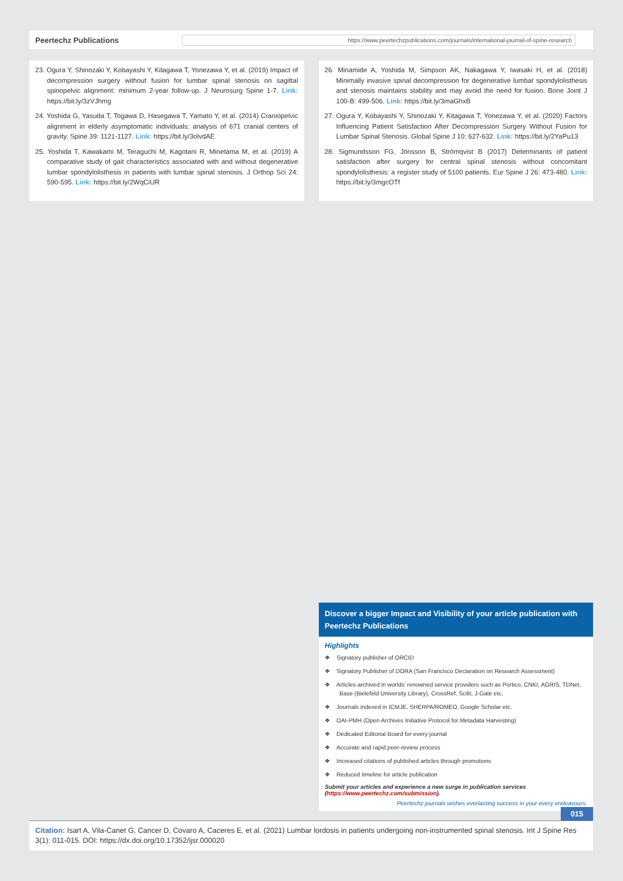Peertechz Publications
https://www.peertechzpublications.com/journals/international-journal-of-spine-research
23. Ogura Y, Shinozaki Y, Kobayashi Y, Kitagawa T, Yonezawa Y, et al. (2019) Impact of decompression surgery without fusion for lumbar spinal stenosis on sagittal spinopelvic alignment: minimum 2-year follow-up. J Neurosurg Spine 1-7. Link: https://bit.ly/3zVJhmg
24. Yoshida G, Yasuda T, Togawa D, Hasegawa T, Yamato Y, et al. (2014) Craniopelvic alignment in elderly asymptomatic individuals: analysis of 671 cranial centers of gravity. Spine 39: 1121-1127. Link: https://bit.ly/3olvdAE
25. Yoshida T, Kawakami M, Teraguchi M, Kagotani R, Minetama M, et al. (2019) A comparative study of gait characteristics associated with and without degenerative lumbar spondylolisthesis in patients with lumbar spinal stenosis. J Orthop Sci 24: 590-595. Link: https://bit.ly/2WqCiUR
26. Minamide A, Yoshida M, Simpson AK, Nakagawa Y, Iwasaki H, et al. (2018) Minimally invasive spinal decompression for degenerative lumbar spondylolisthesis and stenosis maintains stability and may avoid the need for fusion. Bone Joint J 100-B: 499-506. Link: https://bit.ly/3maGhxB
27. Ogura Y, Kobayashi Y, Shinozaki Y, Kitagawa T, Yonezawa Y, et al. (2020) Factors Influencing Patient Satisfaction After Decompression Surgery Without Fusion for Lumbar Spinal Stenosis. Global Spine J 10: 627-632. Link: https://bit.ly/2YaPu13
28. Sigmundsson FG, Jönsson B, Strömqvist B (2017) Determinants of patient satisfaction after surgery for central spinal stenosis without concomitant spondylolisthesis: a register study of 5100 patients. Eur Spine J 26: 473-480. Link: https://bit.ly/3mgcOTf
Discover a bigger Impact and Visibility of your article publication with
Peertechz Publications
Highlights
❖ Signatory publisher of ORCID
❖ Signatory Publisher of DORA (San Francisco Declaration on Research Assessment)
❖ Articles archived in worlds’ renowned service providers such as Portico, CNKI, AGRIS, TDNet, Base (Bielefeld University Library), CrossRef, Scilit, J-Gate etc.
❖ Journals indexed in ICMJE, SHERPA/ROMEO, Google Scholar etc.
❖ OAI-PMH (Open Archives Initiative Protocol for Metadata Harvesting)
❖ Dedicated Editorial Board for every journal
❖ Accurate and rapid peer-review process
❖ Increased citations of published articles through promotions
❖ Reduced timeline for article publication
Submit your articles and experience a new surge in publication services
(https://www.peertechz.com/submission).
Peertechz journals wishes everlasting success in your every endeavours.
015
Citation: Isart A, Vila-Canet G, Cancer D, Covaro A, Caceres E, et al. (2021) Lumbar lordosis in patients undergoing non-instrumented spinal stenosis. Int J Spine Res 3(1): 011-015. DOI: https://dx.doi.org/10.17352/ijsr.000020